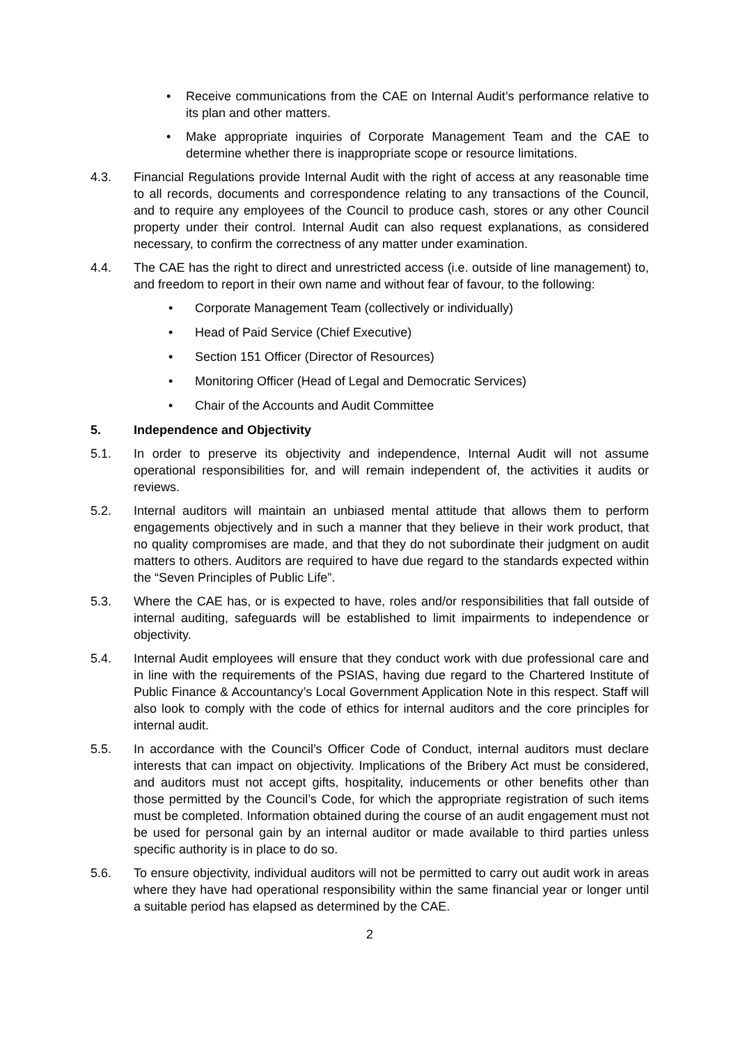• Receive communications from the CAE on Internal Audit’s performance relative to its plan and other matters.
• Make appropriate inquiries of Corporate Management Team and the CAE to determine whether there is inappropriate scope or resource limitations.
4.3. Financial Regulations provide Internal Audit with the right of access at any reasonable time to all records, documents and correspondence relating to any transactions of the Council, and to require any employees of the Council to produce cash, stores or any other Council property under their control. Internal Audit can also request explanations, as considered necessary, to confirm the correctness of any matter under examination.
4.4. The CAE has the right to direct and unrestricted access (i.e. outside of line management) to, and freedom to report in their own name and without fear of favour, to the following:
• Corporate Management Team (collectively or individually)
• Head of Paid Service (Chief Executive)
• Section 151 Officer (Director of Resources)
• Monitoring Officer (Head of Legal and Democratic Services)
• Chair of the Accounts and Audit Committee
5. Independence and Objectivity
5.1. In order to preserve its objectivity and independence, Internal Audit will not assume operational responsibilities for, and will remain independent of, the activities it audits or reviews.
5.2. Internal auditors will maintain an unbiased mental attitude that allows them to perform engagements objectively and in such a manner that they believe in their work product, that no quality compromises are made, and that they do not subordinate their judgment on audit matters to others. Auditors are required to have due regard to the standards expected within the “Seven Principles of Public Life”.
5.3. Where the CAE has, or is expected to have, roles and/or responsibilities that fall outside of internal auditing, safeguards will be established to limit impairments to independence or objectivity.
5.4. Internal Audit employees will ensure that they conduct work with due professional care and in line with the requirements of the PSIAS, having due regard to the Chartered Institute of Public Finance & Accountancy’s Local Government Application Note in this respect. Staff will also look to comply with the code of ethics for internal auditors and the core principles for internal audit.
5.5. In accordance with the Council’s Officer Code of Conduct, internal auditors must declare interests that can impact on objectivity. Implications of the Bribery Act must be considered, and auditors must not accept gifts, hospitality, inducements or other benefits other than those permitted by the Council’s Code, for which the appropriate registration of such items must be completed. Information obtained during the course of an audit engagement must not be used for personal gain by an internal auditor or made available to third parties unless specific authority is in place to do so.
5.6. To ensure objectivity, individual auditors will not be permitted to carry out audit work in areas where they have had operational responsibility within the same financial year or longer until a suitable period has elapsed as determined by the CAE.
2